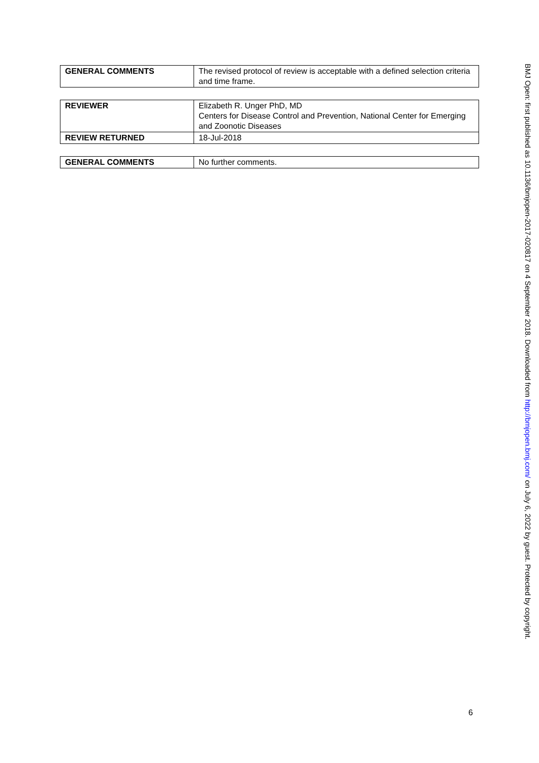| GENERAL COMMENTS | The revised protocol of review is acceptable with a defined selection criteria and time frame. |
| REVIEWER | Elizabeth R. Unger PhD, MD Centers for Disease Control and Prevention, National Center for Emerging and Zoonotic Diseases |
| REVIEW RETURNED | 18-Jul-2018 |
| GENERAL COMMENTS | No further comments. |
BMJ Open: first published as 10.1136/bmjopen-2017-020817 on 4 September 2018. Downloaded from http://bmjopen.bmj.com/ on July 6, 2022 by guest. Protected by copyright.
6